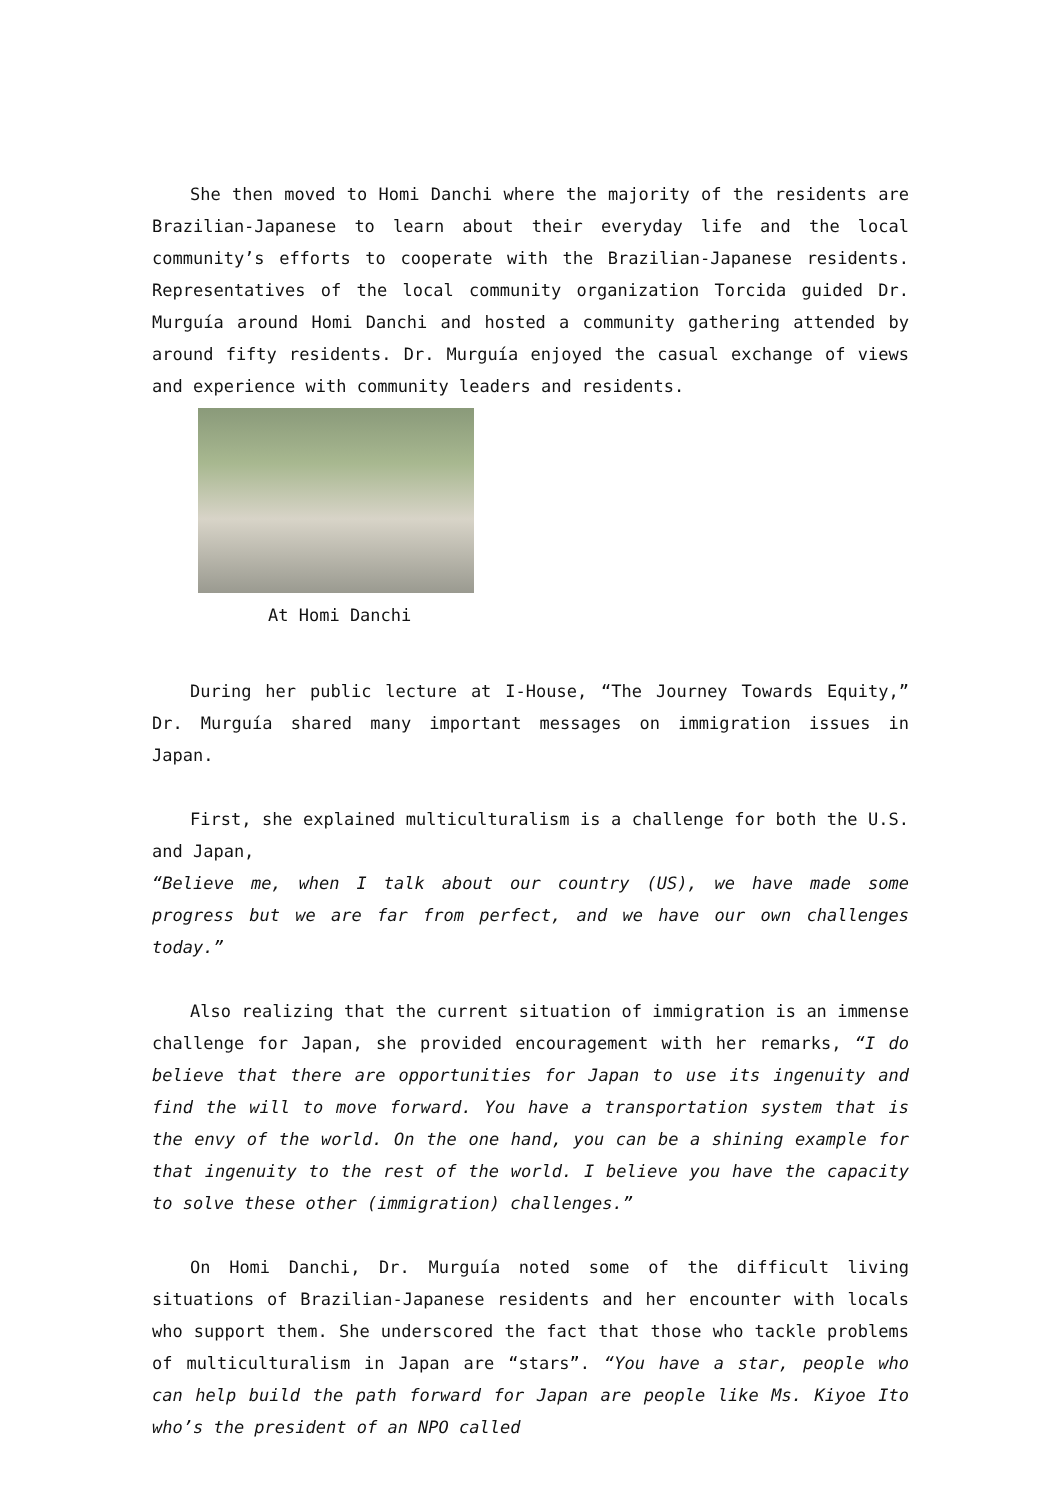She then moved to Homi Danchi where the majority of the residents are Brazilian-Japanese to learn about their everyday life and the local community’s efforts to cooperate with the Brazilian-Japanese residents. Representatives of the local community organization Torcida guided Dr. Murguía around Homi Danchi and hosted a community gathering attended by around fifty residents. Dr. Murguía enjoyed the casual exchange of views and experience with community leaders and residents.
At Homi Danchi
During her public lecture at I-House, “The Journey Towards Equity,” Dr. Murguía shared many important messages on immigration issues in Japan.
First, she explained multiculturalism is a challenge for both the U.S. and Japan,
“Believe me, when I talk about our country (US), we have made some progress but we are far from perfect, and we have our own challenges today.”
Also realizing that the current situation of immigration is an immense challenge for Japan, she provided encouragement with her remarks, “I do believe that there are opportunities for Japan to use its ingenuity and find the will to move forward. You have a transportation system that is the envy of the world. On the one hand, you can be a shining example for that ingenuity to the rest of the world. I believe you have the capacity to solve these other (immigration) challenges.”
On Homi Danchi, Dr. Murguía noted some of the difficult living situations of Brazilian-Japanese residents and her encounter with locals who support them. She underscored the fact that those who tackle problems of multiculturalism in Japan are “stars”. “You have a star, people who can help build the path forward for Japan are people like Ms. Kiyoe Ito who’s the president of an NPO called